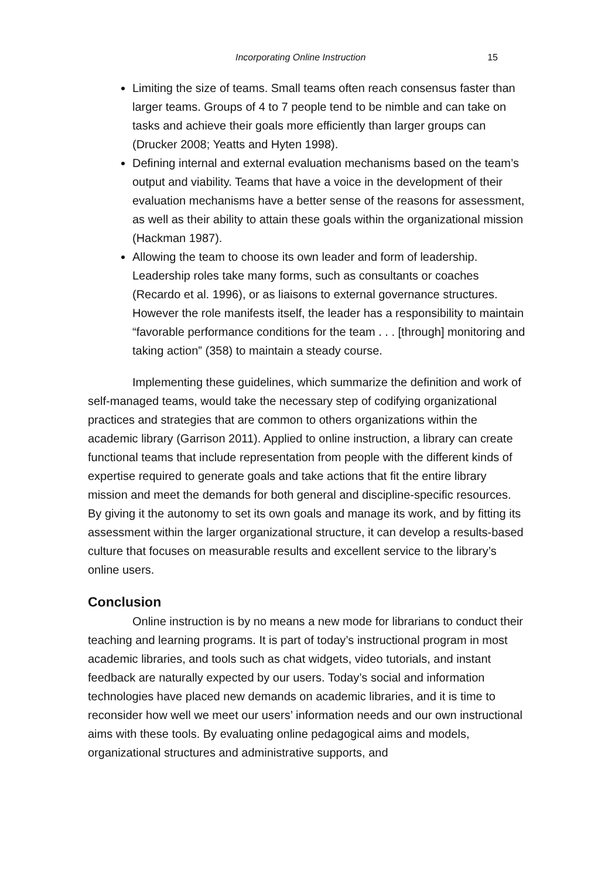Incorporating Online Instruction 15
Limiting the size of teams. Small teams often reach consensus faster than larger teams. Groups of 4 to 7 people tend to be nimble and can take on tasks and achieve their goals more efficiently than larger groups can (Drucker 2008; Yeatts and Hyten 1998).
Defining internal and external evaluation mechanisms based on the team’s output and viability. Teams that have a voice in the development of their evaluation mechanisms have a better sense of the reasons for assessment, as well as their ability to attain these goals within the organizational mission (Hackman 1987).
Allowing the team to choose its own leader and form of leadership. Leadership roles take many forms, such as consultants or coaches (Recardo et al. 1996), or as liaisons to external governance structures. However the role manifests itself, the leader has a responsibility to maintain “favorable performance conditions for the team . . . [through] monitoring and taking action” (358) to maintain a steady course.
Implementing these guidelines, which summarize the definition and work of self-managed teams, would take the necessary step of codifying organizational practices and strategies that are common to others organizations within the academic library (Garrison 2011). Applied to online instruction, a library can create functional teams that include representation from people with the different kinds of expertise required to generate goals and take actions that fit the entire library mission and meet the demands for both general and discipline-specific resources. By giving it the autonomy to set its own goals and manage its work, and by fitting its assessment within the larger organizational structure, it can develop a results-based culture that focuses on measurable results and excellent service to the library’s online users.
Conclusion
Online instruction is by no means a new mode for librarians to conduct their teaching and learning programs. It is part of today’s instructional program in most academic libraries, and tools such as chat widgets, video tutorials, and instant feedback are naturally expected by our users. Today’s social and information technologies have placed new demands on academic libraries, and it is time to reconsider how well we meet our users’ information needs and our own instructional aims with these tools. By evaluating online pedagogical aims and models, organizational structures and administrative supports, and